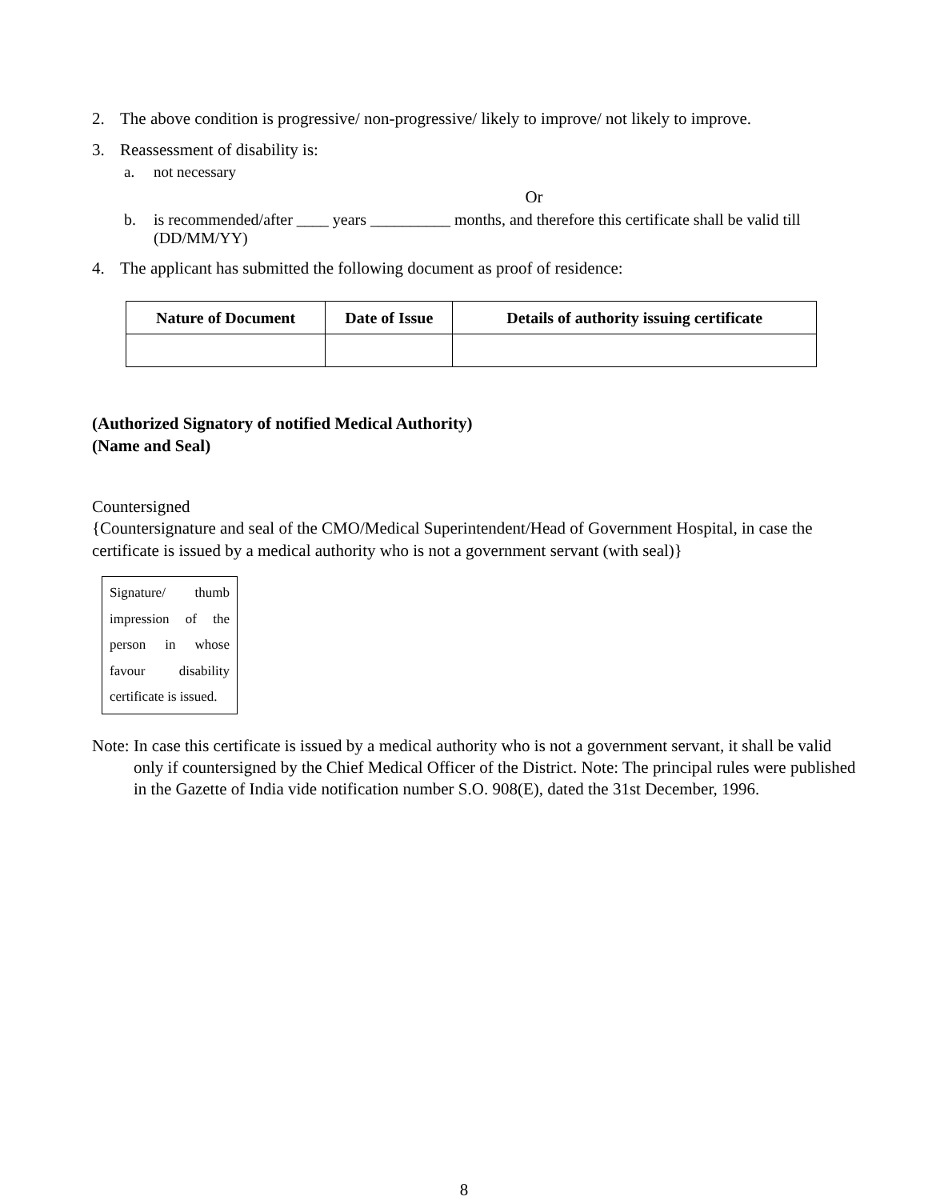2. The above condition is progressive/ non-progressive/ likely to improve/ not likely to improve.
3. Reassessment of disability is:
a. not necessary
Or
b. is recommended/after ____ years __________ months, and therefore this certificate shall be valid till (DD/MM/YY)
4. The applicant has submitted the following document as proof of residence:
| Nature of Document | Date of Issue | Details of authority issuing certificate |
| --- | --- | --- |
(Authorized Signatory of notified Medical Authority)
(Name and Seal)
Countersigned
{Countersignature and seal of the CMO/Medical Superintendent/Head of Government Hospital, in case the certificate is issued by a medical authority who is not a government servant (with seal)}
Signature/ thumb impression of the person in whose favour disability certificate is issued.
Note: In case this certificate is issued by a medical authority who is not a government servant, it shall be valid only if countersigned by the Chief Medical Officer of the District. Note: The principal rules were published in the Gazette of India vide notification number S.O. 908(E), dated the 31st December, 1996.
8